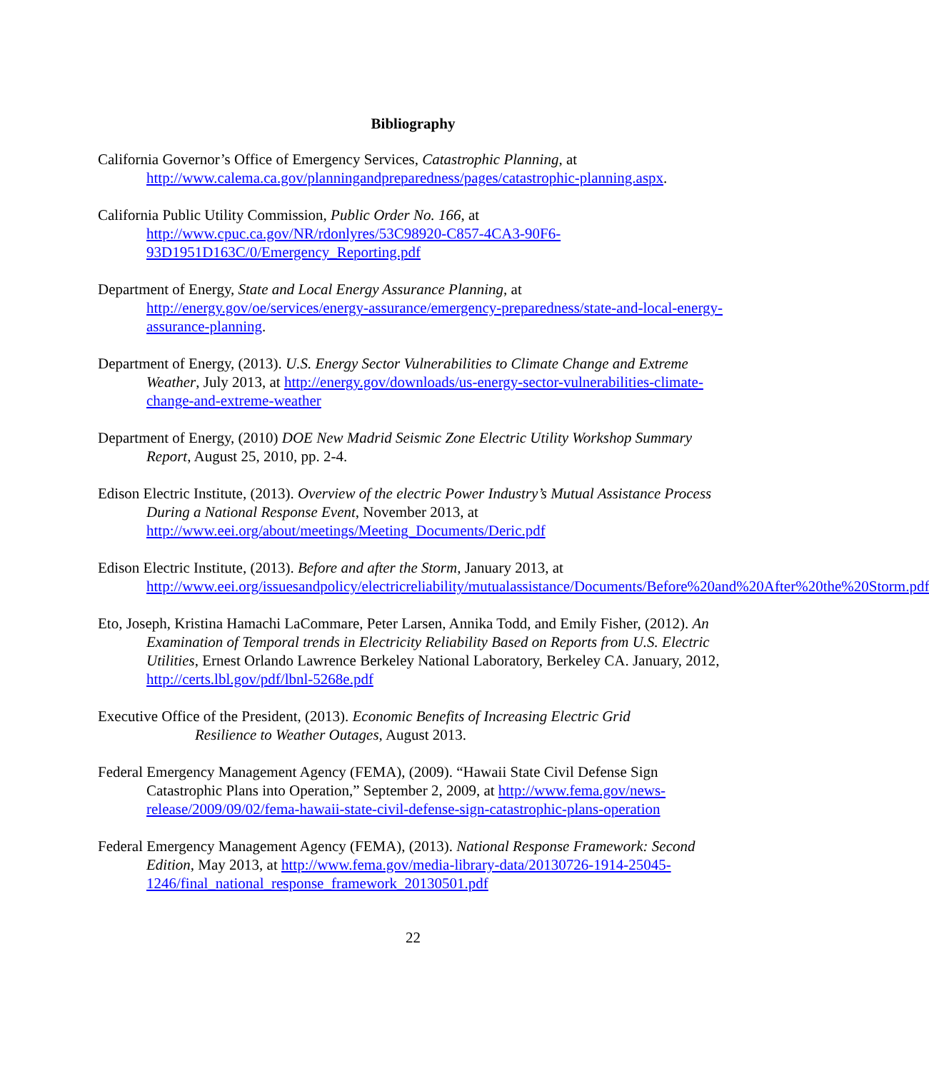Bibliography
California Governor’s Office of Emergency Services, Catastrophic Planning, at http://www.calema.ca.gov/planningandpreparedness/pages/catastrophic-planning.aspx.
California Public Utility Commission, Public Order No. 166, at http://www.cpuc.ca.gov/NR/rdonlyres/53C98920-C857-4CA3-90F6-93D1951D163C/0/Emergency_Reporting.pdf
Department of Energy, State and Local Energy Assurance Planning, at http://energy.gov/oe/services/energy-assurance/emergency-preparedness/state-and-local-energy-assurance-planning.
Department of Energy, (2013). U.S. Energy Sector Vulnerabilities to Climate Change and Extreme Weather, July 2013, at http://energy.gov/downloads/us-energy-sector-vulnerabilities-climate-change-and-extreme-weather
Department of Energy, (2010) DOE New Madrid Seismic Zone Electric Utility Workshop Summary Report, August 25, 2010, pp. 2-4.
Edison Electric Institute, (2013). Overview of the electric Power Industry’s Mutual Assistance Process During a National Response Event, November 2013, at http://www.eei.org/about/meetings/Meeting_Documents/Deric.pdf
Edison Electric Institute, (2013). Before and after the Storm, January 2013, at http://www.eei.org/issuesandpolicy/electricreliability/mutualassistance/Documents/Before%20and%20After%20the%20Storm.pdf
Eto, Joseph, Kristina Hamachi LaCommare, Peter Larsen, Annika Todd, and Emily Fisher, (2012). An Examination of Temporal trends in Electricity Reliability Based on Reports from U.S. Electric Utilities, Ernest Orlando Lawrence Berkeley National Laboratory, Berkeley CA. January, 2012, http://certs.lbl.gov/pdf/lbnl-5268e.pdf
Executive Office of the President, (2013). Economic Benefits of Increasing Electric Grid
Resilience to Weather Outages, August 2013.
Federal Emergency Management Agency (FEMA), (2009). “Hawaii State Civil Defense Sign Catastrophic Plans into Operation,” September 2, 2009, at http://www.fema.gov/news-release/2009/09/02/fema-hawaii-state-civil-defense-sign-catastrophic-plans-operation
Federal Emergency Management Agency (FEMA), (2013). National Response Framework: Second Edition, May 2013, at http://www.fema.gov/media-library-data/20130726-1914-25045-1246/final_national_response_framework_20130501.pdf
22